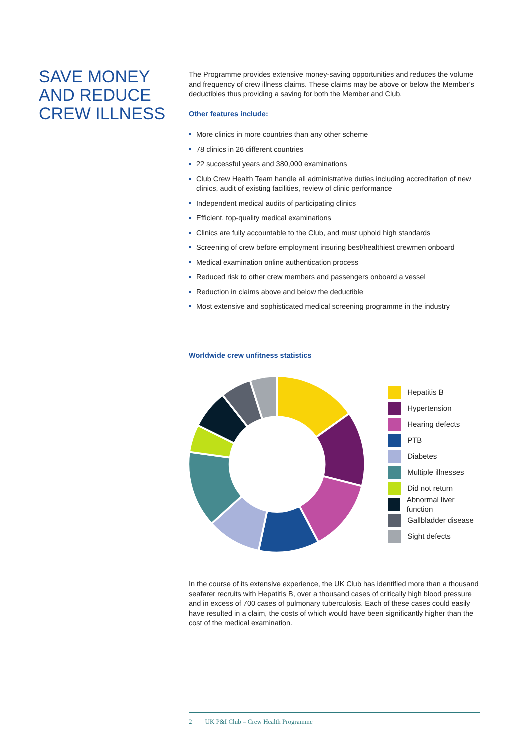SAVE MONEY AND REDUCE CREW ILLNESS
The Programme provides extensive money-saving opportunities and reduces the volume and frequency of crew illness claims. These claims may be above or below the Member's deductibles thus providing a saving for both the Member and Club.
Other features include:
More clinics in more countries than any other scheme
78 clinics in 26 different countries
22 successful years and 380,000 examinations
Club Crew Health Team handle all administrative duties including accreditation of new clinics, audit of existing facilities, review of clinic performance
Independent medical audits of participating clinics
Efficient, top-quality medical examinations
Clinics are fully accountable to the Club, and must uphold high standards
Screening of crew before employment insuring best/healthiest crewmen onboard
Medical examination online authentication process
Reduced risk to other crew members and passengers onboard a vessel
Reduction in claims above and below the deductible
Most extensive and sophisticated medical screening programme in the industry
Worldwide crew unfitness statistics
Hepatitis B
Hypertension
Hearing defects
PTB
Diabetes
Multiple illnesses
Did not return
Abnormal liver function
Gallbladder disease
Sight defects
In the course of its extensive experience, the UK Club has identified more than a thousand seafarer recruits with Hepatitis B, over a thousand cases of critically high blood pressure and in excess of 700 cases of pulmonary tuberculosis. Each of these cases could easily have resulted in a claim, the costs of which would have been significantly higher than the cost of the medical examination.
2 UK P&I Club – Crew Health Programme